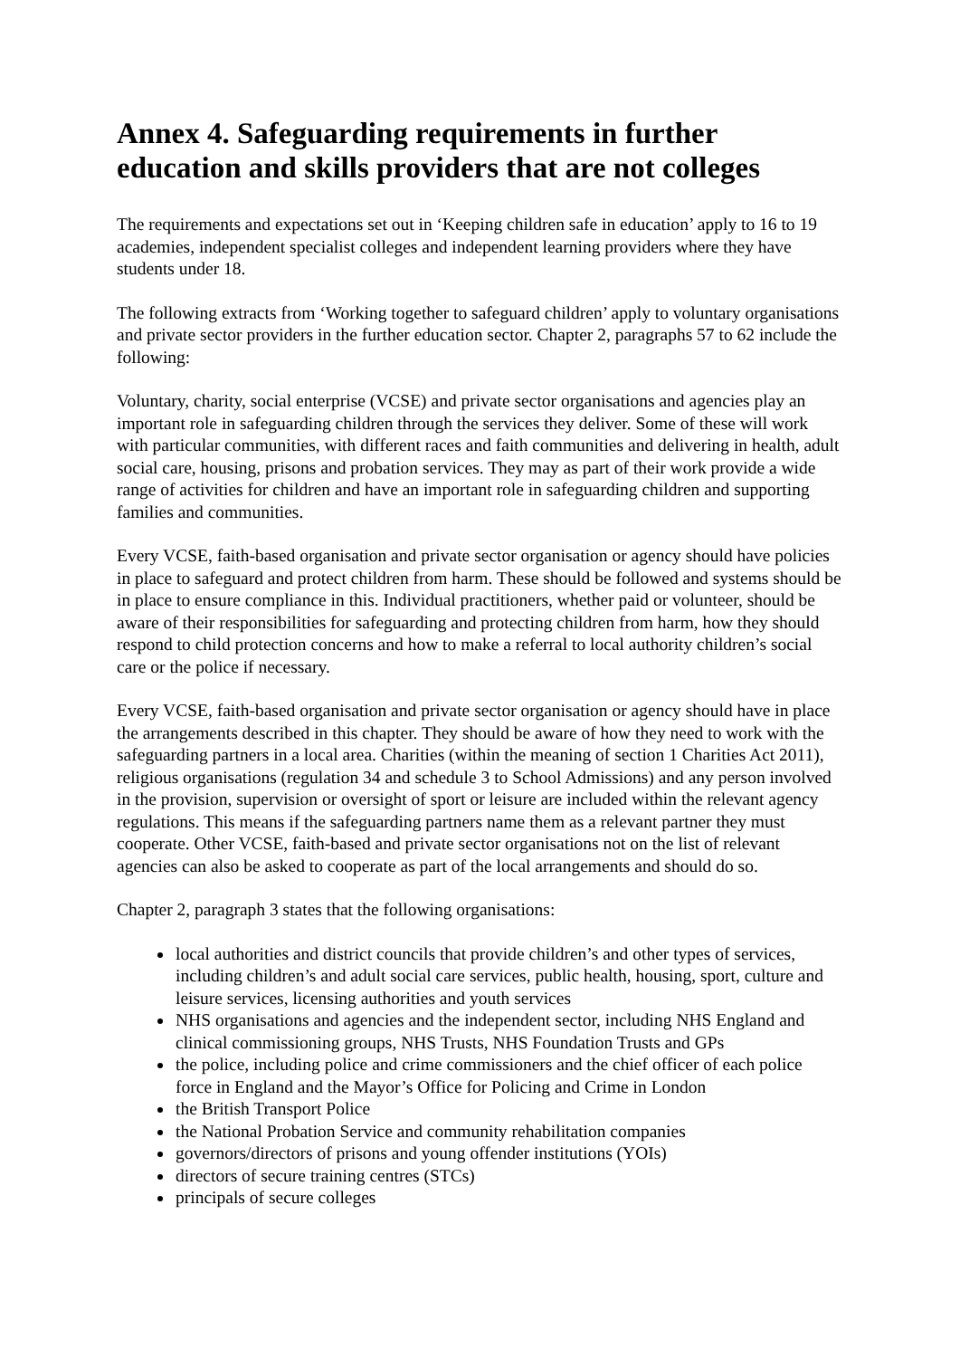Annex 4. Safeguarding requirements in further education and skills providers that are not colleges
The requirements and expectations set out in ‘Keeping children safe in education’ apply to 16 to 19 academies, independent specialist colleges and independent learning providers where they have students under 18.
The following extracts from ‘Working together to safeguard children’ apply to voluntary organisations and private sector providers in the further education sector. Chapter 2, paragraphs 57 to 62 include the following:
Voluntary, charity, social enterprise (VCSE) and private sector organisations and agencies play an important role in safeguarding children through the services they deliver. Some of these will work with particular communities, with different races and faith communities and delivering in health, adult social care, housing, prisons and probation services. They may as part of their work provide a wide range of activities for children and have an important role in safeguarding children and supporting families and communities.
Every VCSE, faith-based organisation and private sector organisation or agency should have policies in place to safeguard and protect children from harm. These should be followed and systems should be in place to ensure compliance in this. Individual practitioners, whether paid or volunteer, should be aware of their responsibilities for safeguarding and protecting children from harm, how they should respond to child protection concerns and how to make a referral to local authority children’s social care or the police if necessary.
Every VCSE, faith-based organisation and private sector organisation or agency should have in place the arrangements described in this chapter. They should be aware of how they need to work with the safeguarding partners in a local area. Charities (within the meaning of section 1 Charities Act 2011), religious organisations (regulation 34 and schedule 3 to School Admissions) and any person involved in the provision, supervision or oversight of sport or leisure are included within the relevant agency regulations. This means if the safeguarding partners name them as a relevant partner they must cooperate. Other VCSE, faith-based and private sector organisations not on the list of relevant agencies can also be asked to cooperate as part of the local arrangements and should do so.
Chapter 2, paragraph 3 states that the following organisations:
local authorities and district councils that provide children’s and other types of services, including children’s and adult social care services, public health, housing, sport, culture and leisure services, licensing authorities and youth services
NHS organisations and agencies and the independent sector, including NHS England and clinical commissioning groups, NHS Trusts, NHS Foundation Trusts and GPs
the police, including police and crime commissioners and the chief officer of each police force in England and the Mayor’s Office for Policing and Crime in London
the British Transport Police
the National Probation Service and community rehabilitation companies
governors/directors of prisons and young offender institutions (YOIs)
directors of secure training centres (STCs)
principals of secure colleges